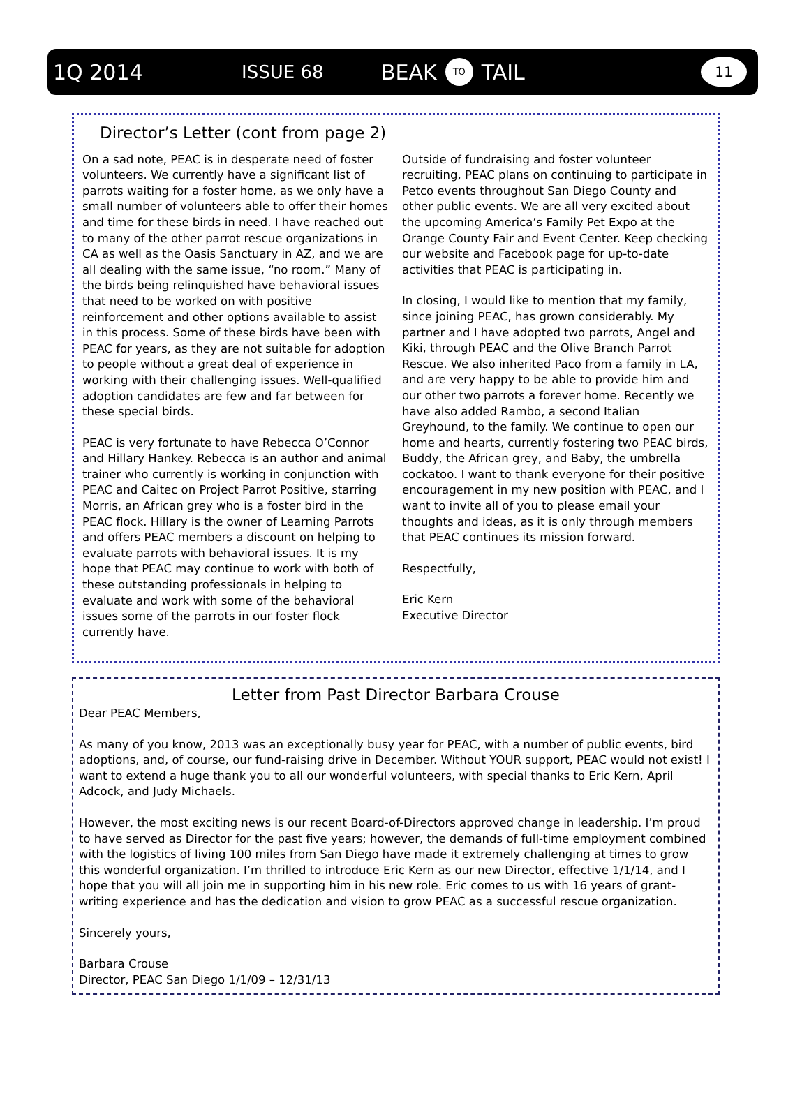1Q 2014 ISSUE 68 BEAK TO TAIL 11
Director’s Letter (cont from page 2)
On a sad note, PEAC is in desperate need of foster volunteers. We currently have a significant list of parrots waiting for a foster home, as we only have a small number of volunteers able to offer their homes and time for these birds in need. I have reached out to many of the other parrot rescue organizations in CA as well as the Oasis Sanctuary in AZ, and we are all dealing with the same issue, “no room.” Many of the birds being relinquished have behavioral issues that need to be worked on with positive reinforcement and other options available to assist in this process. Some of these birds have been with PEAC for years, as they are not suitable for adoption to people without a great deal of experience in working with their challenging issues. Well-qualified adoption candidates are few and far between for these special birds.
PEAC is very fortunate to have Rebecca O’Connor and Hillary Hankey. Rebecca is an author and animal trainer who currently is working in conjunction with PEAC and Caitec on Project Parrot Positive, starring Morris, an African grey who is a foster bird in the PEAC flock. Hillary is the owner of Learning Parrots and offers PEAC members a discount on helping to evaluate parrots with behavioral issues. It is my hope that PEAC may continue to work with both of these outstanding professionals in helping to evaluate and work with some of the behavioral issues some of the parrots in our foster flock currently have.
Outside of fundraising and foster volunteer recruiting, PEAC plans on continuing to participate in Petco events throughout San Diego County and other public events. We are all very excited about the upcoming America’s Family Pet Expo at the Orange County Fair and Event Center. Keep checking our website and Facebook page for up-to-date activities that PEAC is participating in.
In closing, I would like to mention that my family, since joining PEAC, has grown considerably. My partner and I have adopted two parrots, Angel and Kiki, through PEAC and the Olive Branch Parrot Rescue. We also inherited Paco from a family in LA, and are very happy to be able to provide him and our other two parrots a forever home. Recently we have also added Rambo, a second Italian Greyhound, to the family. We continue to open our home and hearts, currently fostering two PEAC birds, Buddy, the African grey, and Baby, the umbrella cockatoo. I want to thank everyone for their positive encouragement in my new position with PEAC, and I want to invite all of you to please email your thoughts and ideas, as it is only through members that PEAC continues its mission forward.
Respectfully,
Eric Kern
Executive Director
Letter from Past Director Barbara Crouse
Dear PEAC Members,
As many of you know, 2013 was an exceptionally busy year for PEAC, with a number of public events, bird adoptions, and, of course, our fund-raising drive in December. Without YOUR support, PEAC would not exist! I want to extend a huge thank you to all our wonderful volunteers, with special thanks to Eric Kern, April Adcock, and Judy Michaels.
However, the most exciting news is our recent Board-of-Directors approved change in leadership. I’m proud to have served as Director for the past five years; however, the demands of full-time employment combined with the logistics of living 100 miles from San Diego have made it extremely challenging at times to grow this wonderful organization. I’m thrilled to introduce Eric Kern as our new Director, effective 1/1/14, and I hope that you will all join me in supporting him in his new role. Eric comes to us with 16 years of grant-writing experience and has the dedication and vision to grow PEAC as a successful rescue organization.
Sincerely yours,
Barbara Crouse
Director, PEAC San Diego 1/1/09 – 12/31/13